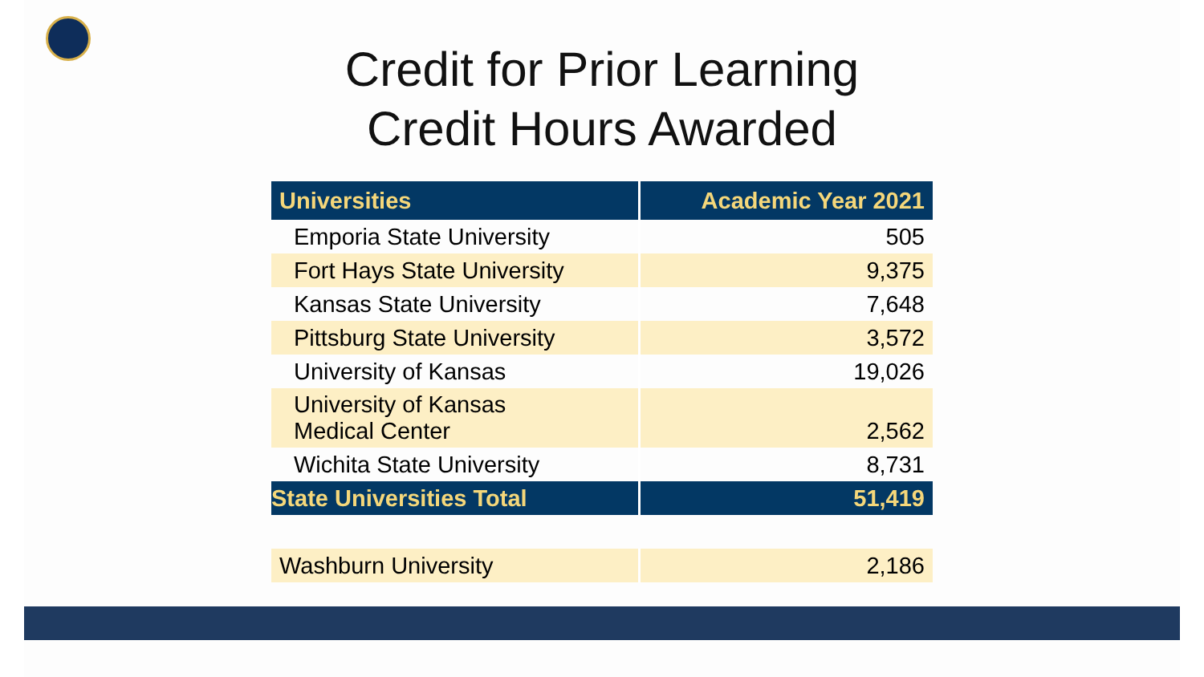Credit for Prior Learning
Credit Hours Awarded
| Universities | Academic Year 2021 |
| --- | --- |
| Emporia State University | 505 |
| Fort Hays State University | 9,375 |
| Kansas State University | 7,648 |
| Pittsburg State University | 3,572 |
| University of Kansas | 19,026 |
| University of Kansas Medical Center | 2,562 |
| Wichita State University | 8,731 |
| State Universities Total | 51,419 |
| Washburn University | 2,186 |